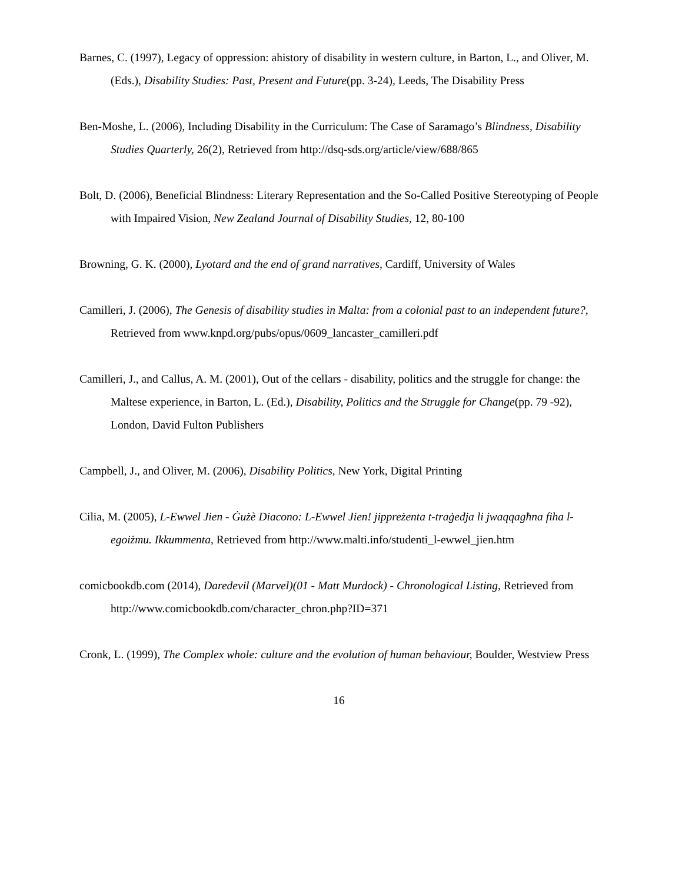Barnes, C. (1997), Legacy of oppression: ahistory of disability in western culture, in Barton, L., and Oliver, M. (Eds.), Disability Studies: Past, Present and Future(pp. 3-24), Leeds, The Disability Press
Ben-Moshe, L. (2006), Including Disability in the Curriculum: The Case of Saramago’s Blindness, Disability Studies Quarterly, 26(2), Retrieved from http://dsq-sds.org/article/view/688/865
Bolt, D. (2006), Beneficial Blindness: Literary Representation and the So-Called Positive Stereotyping of People with Impaired Vision, New Zealand Journal of Disability Studies, 12, 80-100
Browning, G. K. (2000), Lyotard and the end of grand narratives, Cardiff, University of Wales
Camilleri, J. (2006), The Genesis of disability studies in Malta: from a colonial past to an independent future?, Retrieved from www.knpd.org/pubs/opus/0609_lancaster_camilleri.pdf
Camilleri, J., and Callus, A. M. (2001), Out of the cellars - disability, politics and the struggle for change: the Maltese experience, in Barton, L. (Ed.), Disability, Politics and the Struggle for Change(pp. 79 -92), London, David Fulton Publishers
Campbell, J., and Oliver, M. (2006), Disability Politics, New York, Digital Printing
Cilia, M. (2005), L-Ewwel Jien - Ġużè Diacono: L-Ewwel Jien! jippreżenta t-traġedja li jwaqqagħna fiha l-egoiżmu. Ikkummenta, Retrieved from http://www.malti.info/studenti_l-ewwel_jien.htm
comicbookdb.com (2014), Daredevil (Marvel)(01 - Matt Murdock) - Chronological Listing, Retrieved from http://www.comicbookdb.com/character_chron.php?ID=371
Cronk, L. (1999), The Complex whole: culture and the evolution of human behaviour, Boulder, Westview Press
16